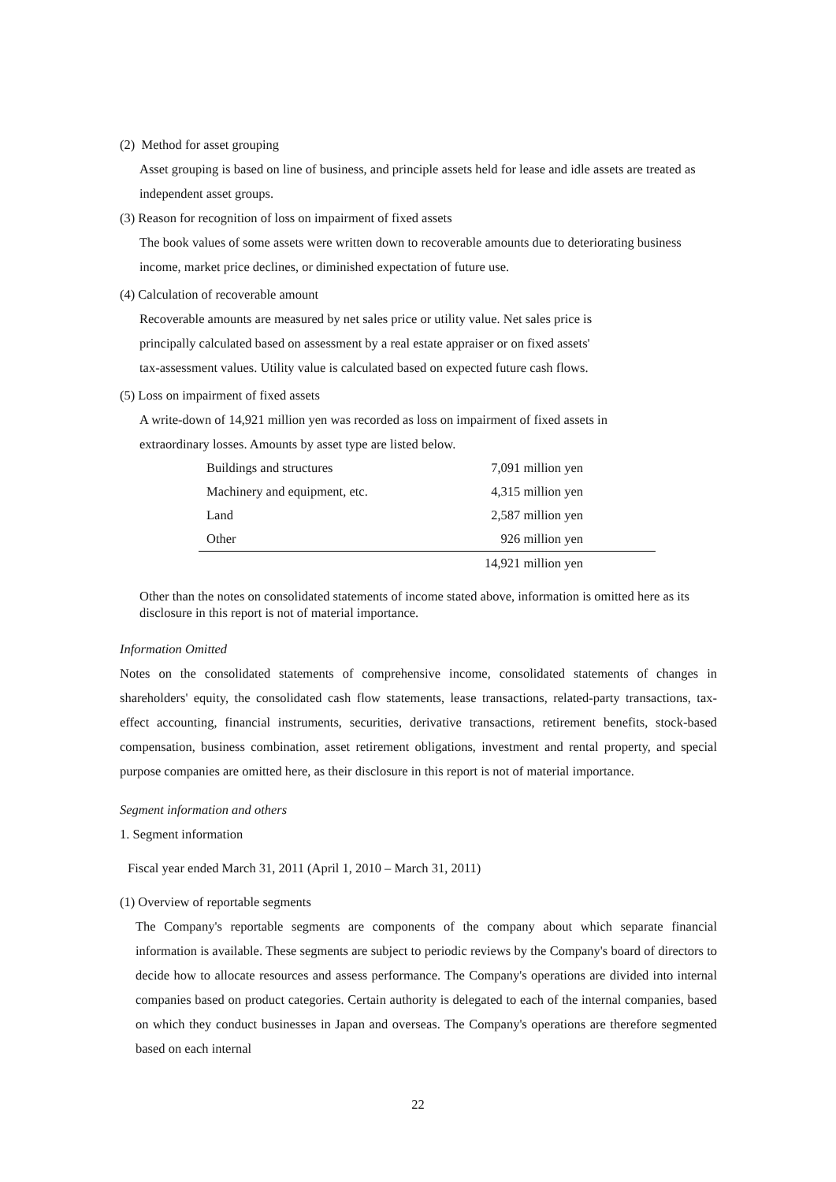(2) Method for asset grouping
Asset grouping is based on line of business, and principle assets held for lease and idle assets are treated as independent asset groups.
(3) Reason for recognition of loss on impairment of fixed assets
The book values of some assets were written down to recoverable amounts due to deteriorating business income, market price declines, or diminished expectation of future use.
(4) Calculation of recoverable amount
Recoverable amounts are measured by net sales price or utility value. Net sales price is
principally calculated based on assessment by a real estate appraiser or on fixed assets'
tax-assessment values. Utility value is calculated based on expected future cash flows.
(5) Loss on impairment of fixed assets
A write-down of 14,921 million yen was recorded as loss on impairment of fixed assets in
extraordinary losses. Amounts by asset type are listed below.
| Buildings and structures | 7,091 million yen |
| Machinery and equipment, etc. | 4,315 million yen |
| Land | 2,587 million yen |
| Other | 926 million yen |
| | 14,921 million yen |
Other than the notes on consolidated statements of income stated above, information is omitted here as its disclosure in this report is not of material importance.
Information Omitted
Notes on the consolidated statements of comprehensive income, consolidated statements of changes in shareholders' equity, the consolidated cash flow statements, lease transactions, related-party transactions, tax-effect accounting, financial instruments, securities, derivative transactions, retirement benefits, stock-based compensation, business combination, asset retirement obligations, investment and rental property, and special purpose companies are omitted here, as their disclosure in this report is not of material importance.
Segment information and others
1. Segment information
Fiscal year ended March 31, 2011 (April 1, 2010 – March 31, 2011)
(1) Overview of reportable segments
The Company's reportable segments are components of the company about which separate financial information is available. These segments are subject to periodic reviews by the Company's board of directors to decide how to allocate resources and assess performance. The Company's operations are divided into internal companies based on product categories. Certain authority is delegated to each of the internal companies, based on which they conduct businesses in Japan and overseas. The Company's operations are therefore segmented based on each internal
22